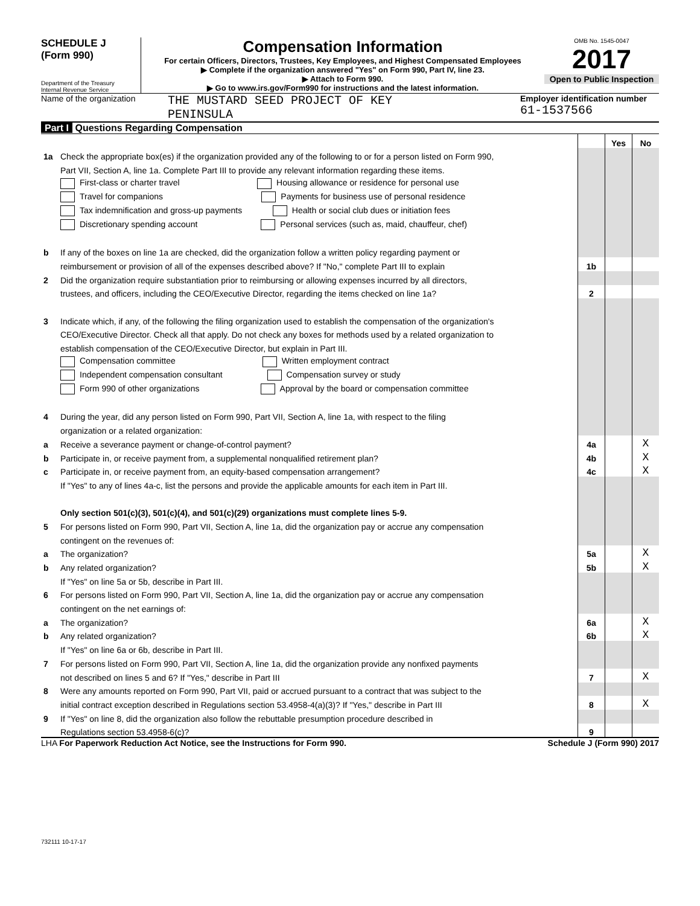SCHEDULE J
(Form 990)
Department of the Treasury
Internal Revenue Service
Compensation Information
For certain Officers, Directors, Trustees, Key Employees, and Highest Compensated Employees
▶ Complete if the organization answered "Yes" on Form 990, Part IV, line 23.
▶ Attach to Form 990.
▶ Go to www.irs.gov/Form990 for instructions and the latest information.
OMB No. 1545-0047
2017
Open to Public Inspection
Name of the organization
THE MUSTARD SEED PROJECT OF KEY
PENINSULA
Employer identification number
61-1537566
Part I Questions Regarding Compensation
| | | | Yes | No |
| 1a | Check the appropriate box(es) if the organization provided any of the following to or for a person listed on Form 990, | | | |
| | Part VII, Section A, line 1a. Complete Part III to provide any relevant information regarding these items. | | | |
| | First-class or charter travel Housing allowance or residence for personal use | | | |
| | Travel for companions Payments for business use of personal residence | | | |
| | Tax indemnification and gross-up payments Health or social club dues or initiation fees | | | |
| | Discretionary spending account Personal services (such as, maid, chauffeur, chef) | | | |
| b | If any of the boxes on line 1a are checked, did the organization follow a written policy regarding payment or | | | |
| | reimbursement or provision of all of the expenses described above? If "No," complete Part III to explain | 1b | | |
| 2 | Did the organization require substantiation prior to reimbursing or allowing expenses incurred by all directors, | | | |
| | trustees, and officers, including the CEO/Executive Director, regarding the items checked on line 1a? | 2 | | |
| 3 | Indicate which, if any, of the following the filing organization used to establish the compensation of the organization's | | | |
| | CEO/Executive Director. Check all that apply. Do not check any boxes for methods used by a related organization to | | | |
| | establish compensation of the CEO/Executive Director, but explain in Part III. | | | |
| | Compensation committee Written employment contract | | | |
| | Independent compensation consultant Compensation survey or study | | | |
| | Form 990 of other organizations Approval by the board or compensation committee | | | |
| 4 | During the year, did any person listed on Form 990, Part VII, Section A, line 1a, with respect to the filing | | | |
| | organization or a related organization: | | | |
| a | Receive a severance payment or change-of-control payment? | 4a | | X |
| b | Participate in, or receive payment from, a supplemental nonqualified retirement plan? | 4b | | X |
| c | Participate in, or receive payment from, an equity-based compensation arrangement? | 4c | | X |
| | If "Yes" to any of lines 4a-c, list the persons and provide the applicable amounts for each item in Part III. | | | |
| | Only section 501(c)(3), 501(c)(4), and 501(c)(29) organizations must complete lines 5-9. | | | |
| 5 | For persons listed on Form 990, Part VII, Section A, line 1a, did the organization pay or accrue any compensation | | | |
| | contingent on the revenues of: | | | |
| a | The organization? | 5a | | X |
| b | Any related organization? | 5b | | X |
| | If "Yes" on line 5a or 5b, describe in Part III. | | | |
| 6 | For persons listed on Form 990, Part VII, Section A, line 1a, did the organization pay or accrue any compensation | | | |
| | contingent on the net earnings of: | | | |
| a | The organization? | 6a | | X |
| b | Any related organization? | 6b | | X |
| | If "Yes" on line 6a or 6b, describe in Part III. | | | |
| 7 | For persons listed on Form 990, Part VII, Section A, line 1a, did the organization provide any nonfixed payments | | | |
| | not described on lines 5 and 6? If "Yes," describe in Part III | 7 | | X |
| 8 | Were any amounts reported on Form 990, Part VII, paid or accrued pursuant to a contract that was subject to the | | | |
| | initial contract exception described in Regulations section 53.4958-4(a)(3)? If "Yes," describe in Part III | 8 | | X |
| 9 | If "Yes" on line 8, did the organization also follow the rebuttable presumption procedure described in | | | |
| | Regulations section 53.4958-6(c)? | 9 | | |
LHA For Paperwork Reduction Act Notice, see the Instructions for Form 990. Schedule J (Form 990) 2017
732111 10-17-17